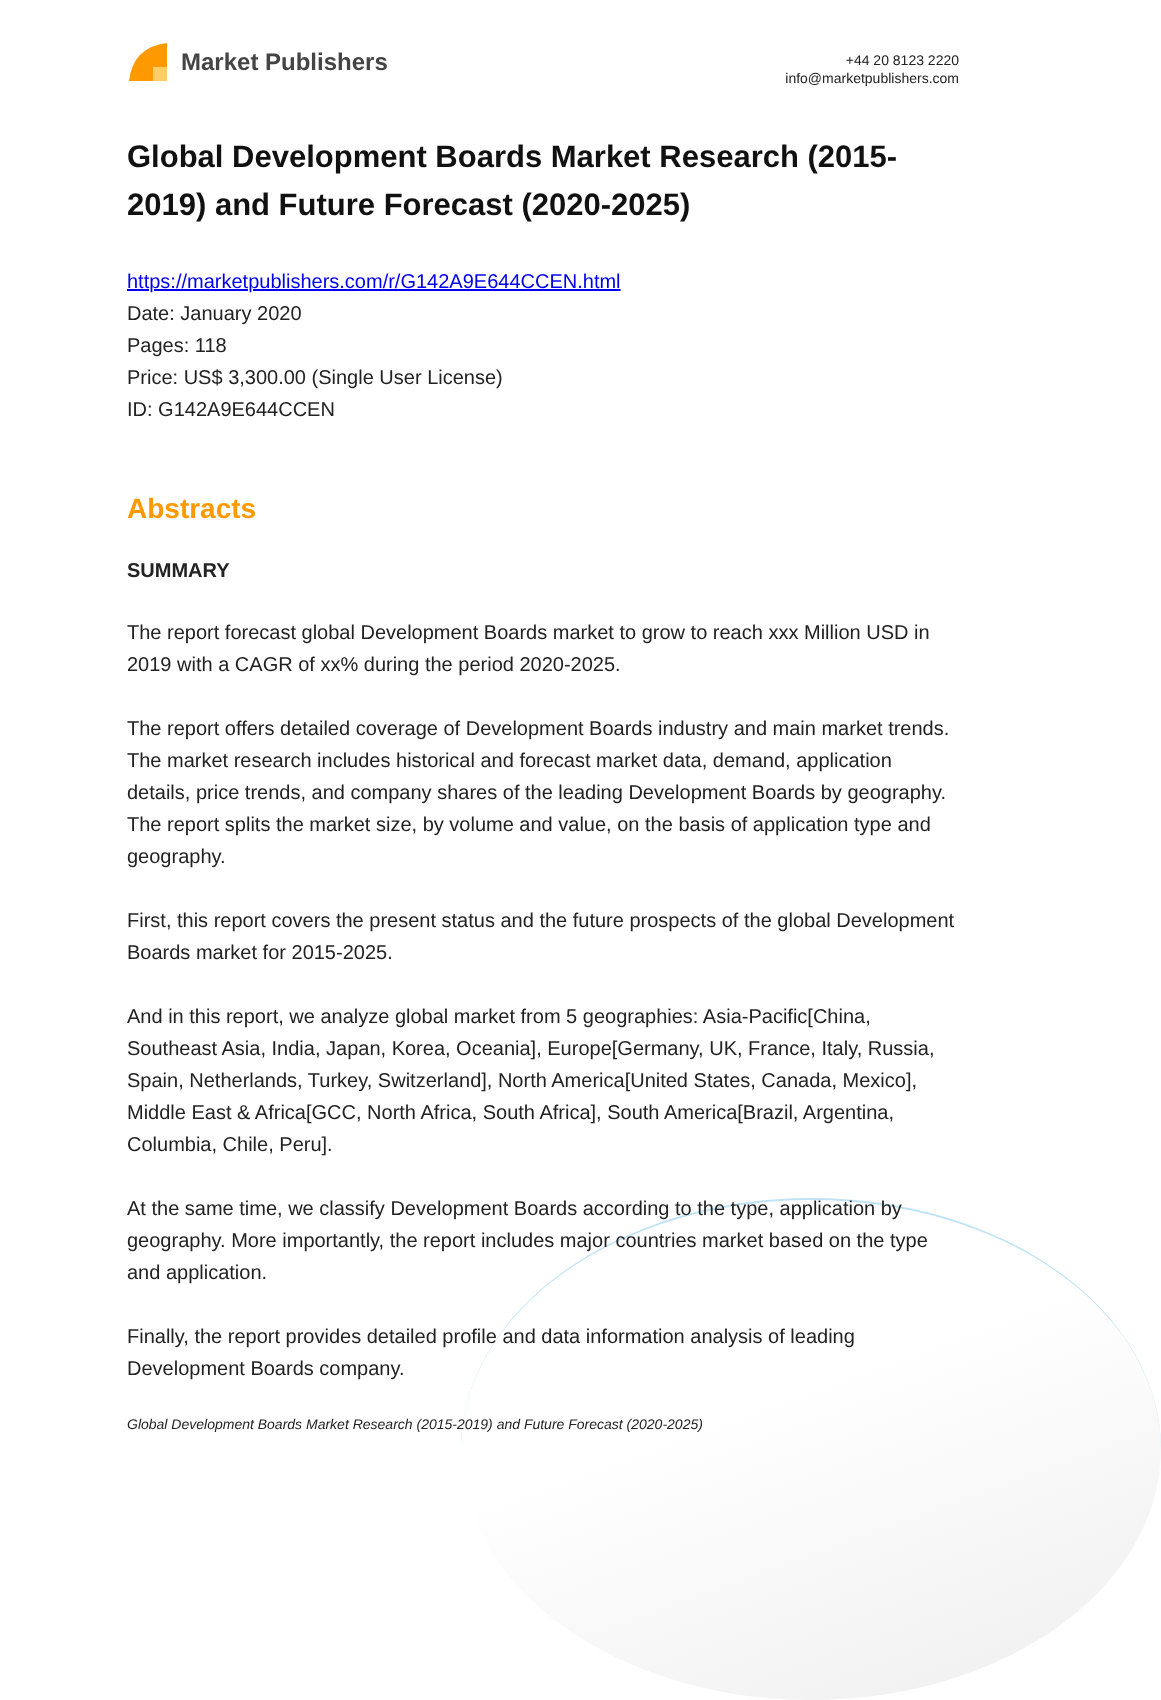Market Publishers
+44 20 8123 2220
info@marketpublishers.com
Global Development Boards Market Research (2015-2019) and Future Forecast (2020-2025)
https://marketpublishers.com/r/G142A9E644CCEN.html
Date: January 2020
Pages: 118
Price: US$ 3,300.00 (Single User License)
ID: G142A9E644CCEN
Abstracts
SUMMARY
The report forecast global Development Boards market to grow to reach xxx Million USD in 2019 with a CAGR of xx% during the period 2020-2025.
The report offers detailed coverage of Development Boards industry and main market trends. The market research includes historical and forecast market data, demand, application details, price trends, and company shares of the leading Development Boards by geography. The report splits the market size, by volume and value, on the basis of application type and geography.
First, this report covers the present status and the future prospects of the global Development Boards market for 2015-2025.
And in this report, we analyze global market from 5 geographies: Asia-Pacific[China, Southeast Asia, India, Japan, Korea, Oceania], Europe[Germany, UK, France, Italy, Russia, Spain, Netherlands, Turkey, Switzerland], North America[United States, Canada, Mexico], Middle East & Africa[GCC, North Africa, South Africa], South America[Brazil, Argentina, Columbia, Chile, Peru].
At the same time, we classify Development Boards according to the type, application by geography. More importantly, the report includes major countries market based on the type and application.
Finally, the report provides detailed profile and data information analysis of leading Development Boards company.
Global Development Boards Market Research (2015-2019) and Future Forecast (2020-2025)